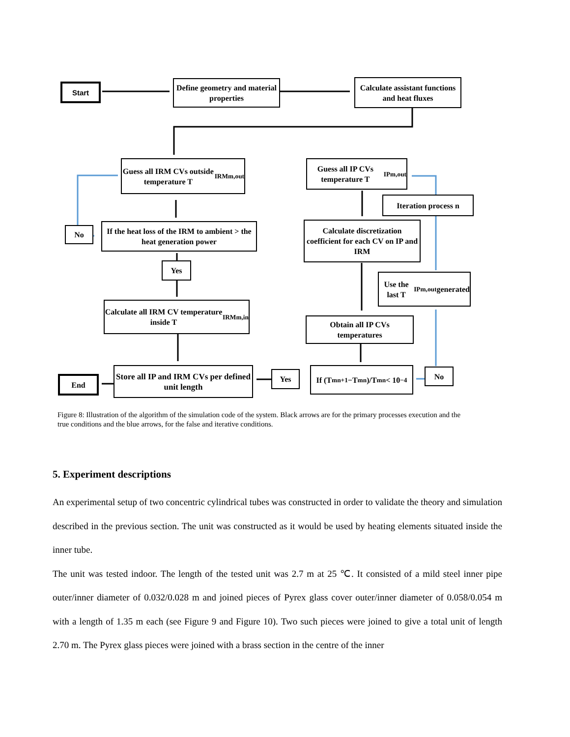Start
Define geometry and material properties
Calculate assistant functions and heat fluxes
Guess all IRM CVs outside temperature T<sup>IRM</sup><sub>m,out</sub>
Guess all IP CVs temperature T<sup>IP</sup><sub>m,out</sub>
Iteration process n
No
If the heat loss of the IRM to ambient > the heat generation power
Calculate discretization coefficient for each CV on IP and IRM
Yes
Use the last T<sup>IP</sup><sub>m,out</sub> generated
Calculate all IRM CV temperature inside T<sup>IRM</sup><sub>m,in</sub>
Obtain all IP CVs temperatures
End
Store all IP and IRM CVs per defined unit length
Yes
If (T<sub>m</sub><sup>n+1</sup>−T<sub>m</sub><sup>n</sup>)/T<sub>m</sub><sup>n</sup> < 10<sup>−4</sup>
No
Figure 8: Illustration of the algorithm of the simulation code of the system. Black arrows are for the primary processes execution and the true conditions and the blue arrows, for the false and iterative conditions.
5. Experiment descriptions
An experimental setup of two concentric cylindrical tubes was constructed in order to validate the theory and simulation described in the previous section. The unit was constructed as it would be used by heating elements situated inside the inner tube.
The unit was tested indoor. The length of the tested unit was 2.7 m at 25 ℃. It consisted of a mild steel inner pipe outer/inner diameter of 0.032/0.028 m and joined pieces of Pyrex glass cover outer/inner diameter of 0.058/0.054 m with a length of 1.35 m each (see Figure 9 and Figure 10). Two such pieces were joined to give a total unit of length 2.70 m. The Pyrex glass pieces were joined with a brass section in the centre of the inner